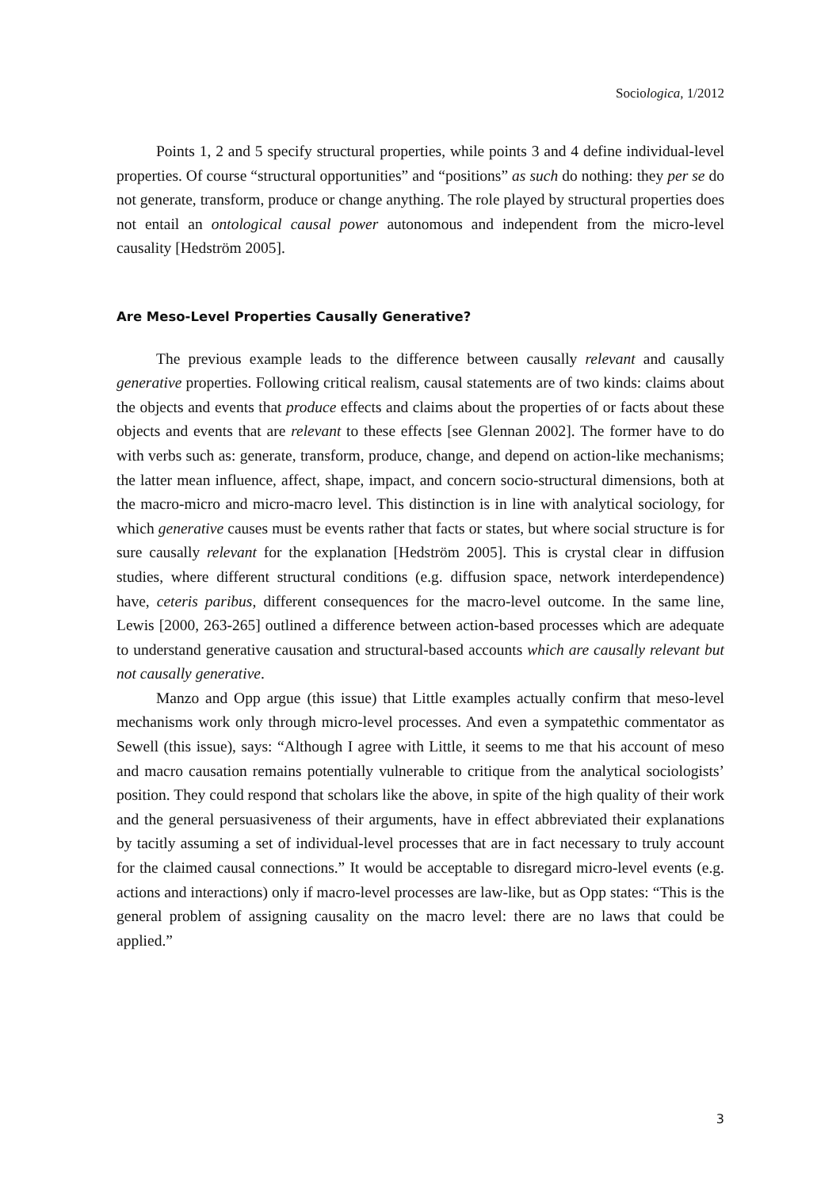Sociologica, 1/2012
Points 1, 2 and 5 specify structural properties, while points 3 and 4 define individual-level properties. Of course “structural opportunities” and “positions” as such do nothing: they per se do not generate, transform, produce or change anything. The role played by structural properties does not entail an ontological causal power autonomous and independent from the micro-level causality [Hedström 2005].
Are Meso-Level Properties Causally Generative?
The previous example leads to the difference between causally relevant and causally generative properties. Following critical realism, causal statements are of two kinds: claims about the objects and events that produce effects and claims about the properties of or facts about these objects and events that are relevant to these effects [see Glennan 2002]. The former have to do with verbs such as: generate, transform, produce, change, and depend on action-like mechanisms; the latter mean influence, affect, shape, impact, and concern socio-structural dimensions, both at the macro-micro and micro-macro level. This distinction is in line with analytical sociology, for which generative causes must be events rather that facts or states, but where social structure is for sure causally relevant for the explanation [Hedström 2005]. This is crystal clear in diffusion studies, where different structural conditions (e.g. diffusion space, network interdependence) have, ceteris paribus, different consequences for the macro-level outcome. In the same line, Lewis [2000, 263-265] outlined a difference between action-based processes which are adequate to understand generative causation and structural-based accounts which are causally relevant but not causally generative.
Manzo and Opp argue (this issue) that Little examples actually confirm that meso-level mechanisms work only through micro-level processes. And even a sympatethic commentator as Sewell (this issue), says: “Although I agree with Little, it seems to me that his account of meso and macro causation remains potentially vulnerable to critique from the analytical sociologists’ position. They could respond that scholars like the above, in spite of the high quality of their work and the general persuasiveness of their arguments, have in effect abbreviated their explanations by tacitly assuming a set of individual-level processes that are in fact necessary to truly account for the claimed causal connections.” It would be acceptable to disregard micro-level events (e.g. actions and interactions) only if macro-level processes are law-like, but as Opp states: “This is the general problem of assigning causality on the macro level: there are no laws that could be applied.”
3